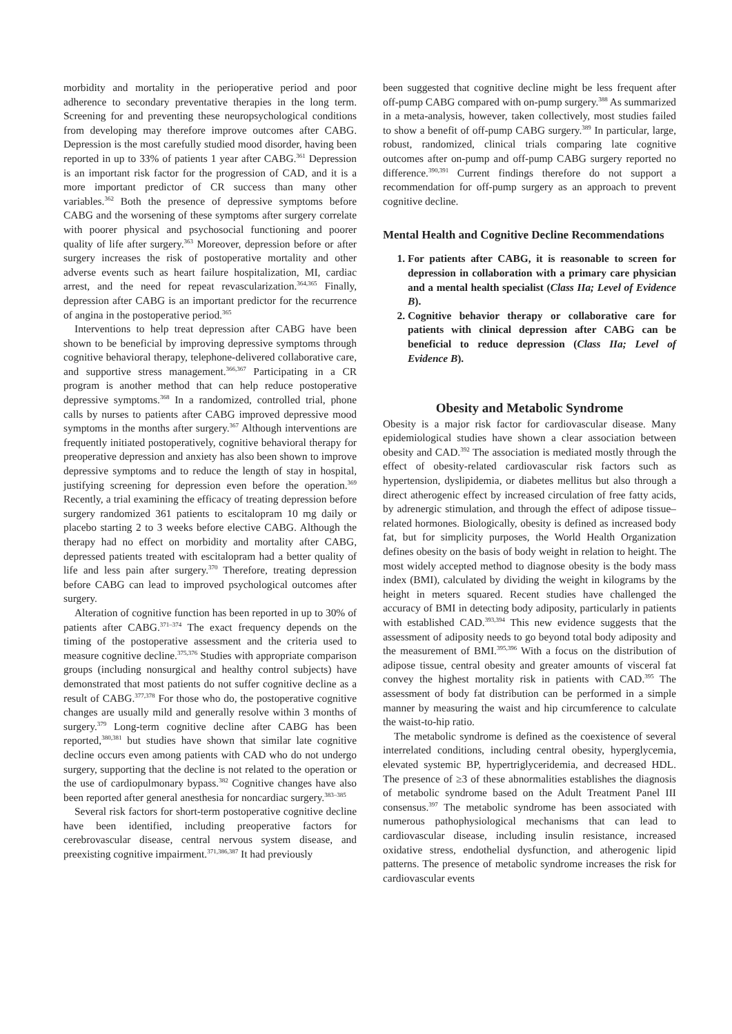morbidity and mortality in the perioperative period and poor adherence to secondary preventative therapies in the long term. Screening for and preventing these neuropsychological conditions from developing may therefore improve outcomes after CABG. Depression is the most carefully studied mood disorder, having been reported in up to 33% of patients 1 year after CABG.<sup>361</sup> Depression is an important risk factor for the progression of CAD, and it is a more important predictor of CR success than many other variables.<sup>362</sup> Both the presence of depressive symptoms before CABG and the worsening of these symptoms after surgery correlate with poorer physical and psychosocial functioning and poorer quality of life after surgery.<sup>363</sup> Moreover, depression before or after surgery increases the risk of postoperative mortality and other adverse events such as heart failure hospitalization, MI, cardiac arrest, and the need for repeat revascularization.<sup>364,365</sup> Finally, depression after CABG is an important predictor for the recurrence of angina in the postoperative period.<sup>365</sup>
Interventions to help treat depression after CABG have been shown to be beneficial by improving depressive symptoms through cognitive behavioral therapy, telephone-delivered collaborative care, and supportive stress management.<sup>366,367</sup> Participating in a CR program is another method that can help reduce postoperative depressive symptoms.<sup>368</sup> In a randomized, controlled trial, phone calls by nurses to patients after CABG improved depressive mood symptoms in the months after surgery.<sup>367</sup> Although interventions are frequently initiated postoperatively, cognitive behavioral therapy for preoperative depression and anxiety has also been shown to improve depressive symptoms and to reduce the length of stay in hospital, justifying screening for depression even before the operation.<sup>369</sup> Recently, a trial examining the efficacy of treating depression before surgery randomized 361 patients to escitalopram 10 mg daily or placebo starting 2 to 3 weeks before elective CABG. Although the therapy had no effect on morbidity and mortality after CABG, depressed patients treated with escitalopram had a better quality of life and less pain after surgery.<sup>370</sup> Therefore, treating depression before CABG can lead to improved psychological outcomes after surgery.
Alteration of cognitive function has been reported in up to 30% of patients after CABG.<sup>371–374</sup> The exact frequency depends on the timing of the postoperative assessment and the criteria used to measure cognitive decline.<sup>375,376</sup> Studies with appropriate comparison groups (including nonsurgical and healthy control subjects) have demonstrated that most patients do not suffer cognitive decline as a result of CABG.<sup>377,378</sup> For those who do, the postoperative cognitive changes are usually mild and generally resolve within 3 months of surgery.<sup>379</sup> Long-term cognitive decline after CABG has been reported,<sup>380,381</sup> but studies have shown that similar late cognitive decline occurs even among patients with CAD who do not undergo surgery, supporting that the decline is not related to the operation or the use of cardiopulmonary bypass.<sup>382</sup> Cognitive changes have also been reported after general anesthesia for noncardiac surgery.<sup>383–385</sup>
Several risk factors for short-term postoperative cognitive decline have been identified, including preoperative factors for cerebrovascular disease, central nervous system disease, and preexisting cognitive impairment.<sup>371,386,387</sup> It had previously
been suggested that cognitive decline might be less frequent after off-pump CABG compared with on-pump surgery.<sup>388</sup> As summarized in a meta-analysis, however, taken collectively, most studies failed to show a benefit of off-pump CABG surgery.<sup>389</sup> In particular, large, robust, randomized, clinical trials comparing late cognitive outcomes after on-pump and off-pump CABG surgery reported no difference.<sup>390,391</sup> Current findings therefore do not support a recommendation for off-pump surgery as an approach to prevent cognitive decline.
Mental Health and Cognitive Decline Recommendations
1. For patients after CABG, it is reasonable to screen for depression in collaboration with a primary care physician and a mental health specialist (Class IIa; Level of Evidence B).
2. Cognitive behavior therapy or collaborative care for patients with clinical depression after CABG can be beneficial to reduce depression (Class IIa; Level of Evidence B).
Obesity and Metabolic Syndrome
Obesity is a major risk factor for cardiovascular disease. Many epidemiological studies have shown a clear association between obesity and CAD.<sup>392</sup> The association is mediated mostly through the effect of obesity-related cardiovascular risk factors such as hypertension, dyslipidemia, or diabetes mellitus but also through a direct atherogenic effect by increased circulation of free fatty acids, by adrenergic stimulation, and through the effect of adipose tissue–related hormones. Biologically, obesity is defined as increased body fat, but for simplicity purposes, the World Health Organization defines obesity on the basis of body weight in relation to height. The most widely accepted method to diagnose obesity is the body mass index (BMI), calculated by dividing the weight in kilograms by the height in meters squared. Recent studies have challenged the accuracy of BMI in detecting body adiposity, particularly in patients with established CAD.<sup>393,394</sup> This new evidence suggests that the assessment of adiposity needs to go beyond total body adiposity and the measurement of BMI.<sup>395,396</sup> With a focus on the distribution of adipose tissue, central obesity and greater amounts of visceral fat convey the highest mortality risk in patients with CAD.<sup>395</sup> The assessment of body fat distribution can be performed in a simple manner by measuring the waist and hip circumference to calculate the waist-to-hip ratio.
The metabolic syndrome is defined as the coexistence of several interrelated conditions, including central obesity, hyperglycemia, elevated systemic BP, hypertriglyceridemia, and decreased HDL. The presence of ≥3 of these abnormalities establishes the diagnosis of metabolic syndrome based on the Adult Treatment Panel III consensus.<sup>397</sup> The metabolic syndrome has been associated with numerous pathophysiological mechanisms that can lead to cardiovascular disease, including insulin resistance, increased oxidative stress, endothelial dysfunction, and atherogenic lipid patterns. The presence of metabolic syndrome increases the risk for cardiovascular events